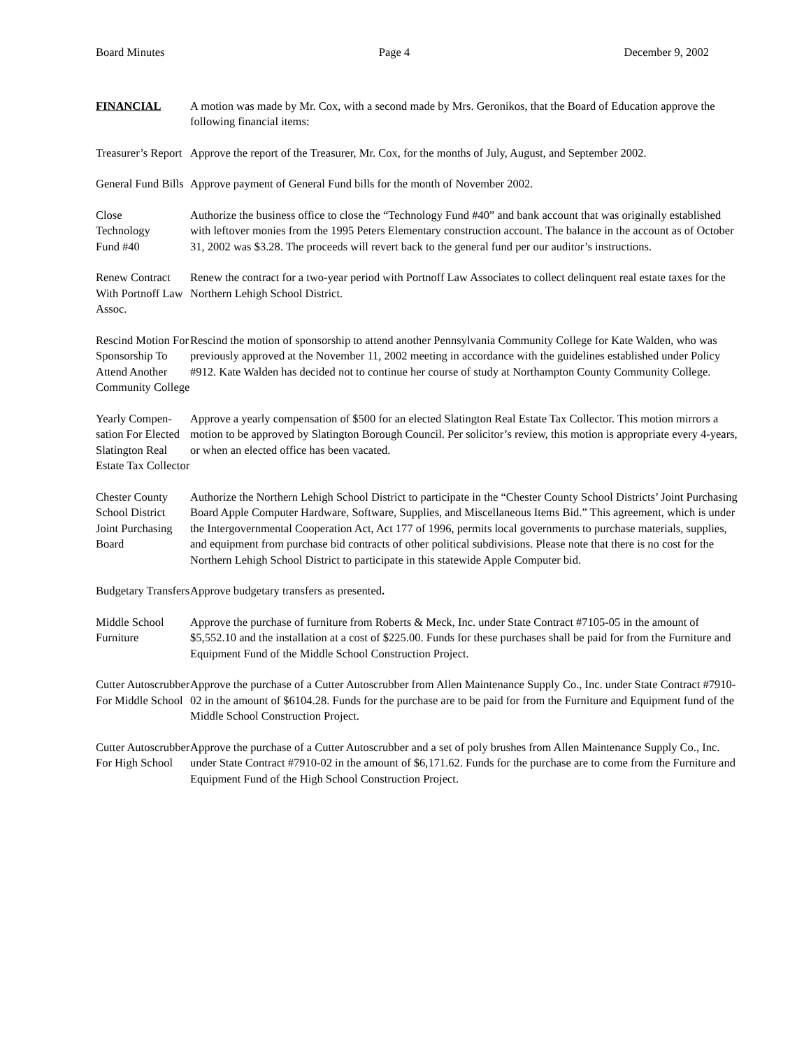Board Minutes Page 4 December 9, 2002
FINANCIAL A motion was made by Mr. Cox, with a second made by Mrs. Geronikos, that the Board of Education approve the following financial items:
Treasurer’s Report
Approve the report of the Treasurer, Mr. Cox, for the months of July, August, and September 2002.
General Fund Bills
Approve payment of General Fund bills for the month of November 2002.
Close
Technology
Fund #40
Authorize the business office to close the “Technology Fund #40” and bank account that was originally established with leftover monies from the 1995 Peters Elementary construction account. The balance in the account as of October 31, 2002 was $3.28. The proceeds will revert back to the general fund per our auditor’s instructions.
Renew Contract With Portnoff Law Assoc.
Renew the contract for a two-year period with Portnoff Law Associates to collect delinquent real estate taxes for the Northern Lehigh School District.
Rescind Motion For Sponsorship To Attend Another Community College
Rescind the motion of sponsorship to attend another Pennsylvania Community College for Kate Walden, who was previously approved at the November 11, 2002 meeting in accordance with the guidelines established under Policy #912. Kate Walden has decided not to continue her course of study at Northampton County Community College.
Yearly Compen-sation For Elected Slatington Real Estate Tax Collector
Approve a yearly compensation of $500 for an elected Slatington Real Estate Tax Collector. This motion mirrors a motion to be approved by Slatington Borough Council. Per solicitor’s review, this motion is appropriate every 4-years, or when an elected office has been vacated.
Chester County School District Joint Purchasing Board
Authorize the Northern Lehigh School District to participate in the “Chester County School Districts’ Joint Purchasing Board Apple Computer Hardware, Software, Supplies, and Miscellaneous Items Bid.” This agreement, which is under the Intergovernmental Cooperation Act, Act 177 of 1996, permits local governments to purchase materials, supplies, and equipment from purchase bid contracts of other political subdivisions. Please note that there is no cost for the Northern Lehigh School District to participate in this statewide Apple Computer bid.
Budgetary Transfers
Approve budgetary transfers as presented.
Middle School Furniture
Approve the purchase of furniture from Roberts & Meck, Inc. under State Contract #7105-05 in the amount of $5,552.10 and the installation at a cost of $225.00. Funds for these purchases shall be paid for from the Furniture and Equipment Fund of the Middle School Construction Project.
Cutter Autoscrubber For Middle School
Approve the purchase of a Cutter Autoscrubber from Allen Maintenance Supply Co., Inc. under State Contract #7910-02 in the amount of $6104.28. Funds for the purchase are to be paid for from the Furniture and Equipment fund of the Middle School Construction Project.
Cutter Autoscrubber For High School
Approve the purchase of a Cutter Autoscrubber and a set of poly brushes from Allen Maintenance Supply Co., Inc. under State Contract #7910-02 in the amount of $6,171.62. Funds for the purchase are to come from the Furniture and Equipment Fund of the High School Construction Project.